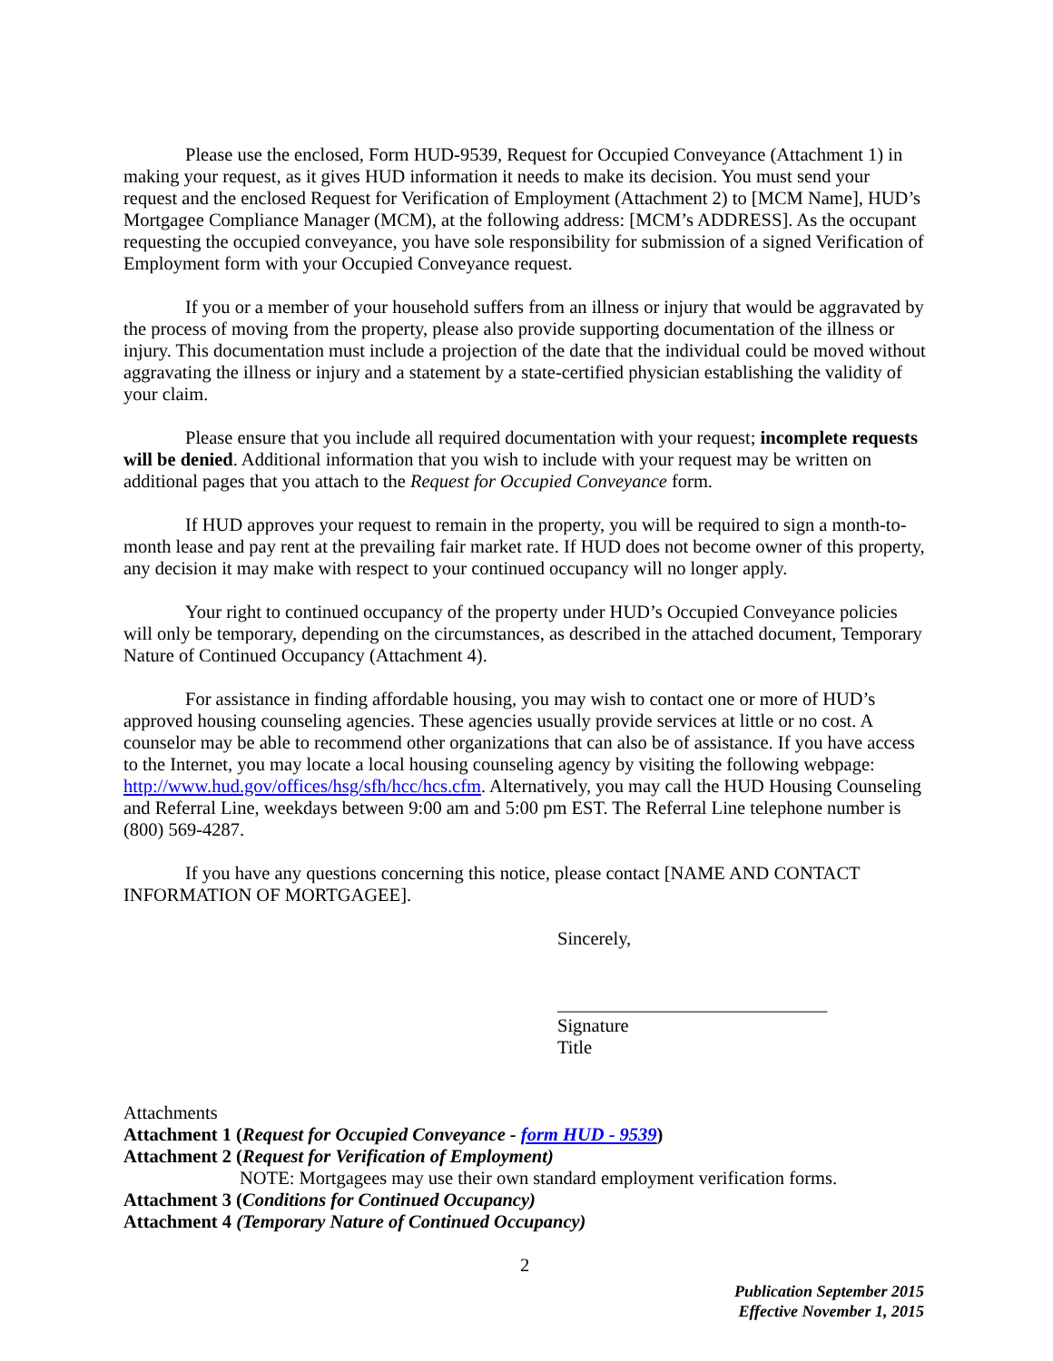Please use the enclosed, Form HUD-9539, Request for Occupied Conveyance (Attachment 1) in making your request, as it gives HUD information it needs to make its decision. You must send your request and the enclosed Request for Verification of Employment (Attachment 2) to [MCM Name], HUD’s Mortgagee Compliance Manager (MCM), at the following address: [MCM’s ADDRESS]. As the occupant requesting the occupied conveyance, you have sole responsibility for submission of a signed Verification of Employment form with your Occupied Conveyance request.
If you or a member of your household suffers from an illness or injury that would be aggravated by the process of moving from the property, please also provide supporting documentation of the illness or injury. This documentation must include a projection of the date that the individual could be moved without aggravating the illness or injury and a statement by a state-certified physician establishing the validity of your claim.
Please ensure that you include all required documentation with your request; incomplete requests will be denied. Additional information that you wish to include with your request may be written on additional pages that you attach to the Request for Occupied Conveyance form.
If HUD approves your request to remain in the property, you will be required to sign a month-to-month lease and pay rent at the prevailing fair market rate. If HUD does not become owner of this property, any decision it may make with respect to your continued occupancy will no longer apply.
Your right to continued occupancy of the property under HUD’s Occupied Conveyance policies will only be temporary, depending on the circumstances, as described in the attached document, Temporary Nature of Continued Occupancy (Attachment 4).
For assistance in finding affordable housing, you may wish to contact one or more of HUD’s approved housing counseling agencies. These agencies usually provide services at little or no cost. A counselor may be able to recommend other organizations that can also be of assistance. If you have access to the Internet, you may locate a local housing counseling agency by visiting the following webpage: http://www.hud.gov/offices/hsg/sfh/hcc/hcs.cfm. Alternatively, you may call the HUD Housing Counseling and Referral Line, weekdays between 9:00 am and 5:00 pm EST. The Referral Line telephone number is (800) 569-4287.
If you have any questions concerning this notice, please contact [NAME AND CONTACT INFORMATION OF MORTGAGEE].
Sincerely,
_____________________________
Signature
Title
Attachments
Attachment 1 (Request for Occupied Conveyance - form HUD - 9539)
Attachment 2 (Request for Verification of Employment)
NOTE: Mortgagees may use their own standard employment verification forms.
Attachment 3 (Conditions for Continued Occupancy)
Attachment 4 (Temporary Nature of Continued Occupancy)
2
Publication September 2015
Effective November 1, 2015